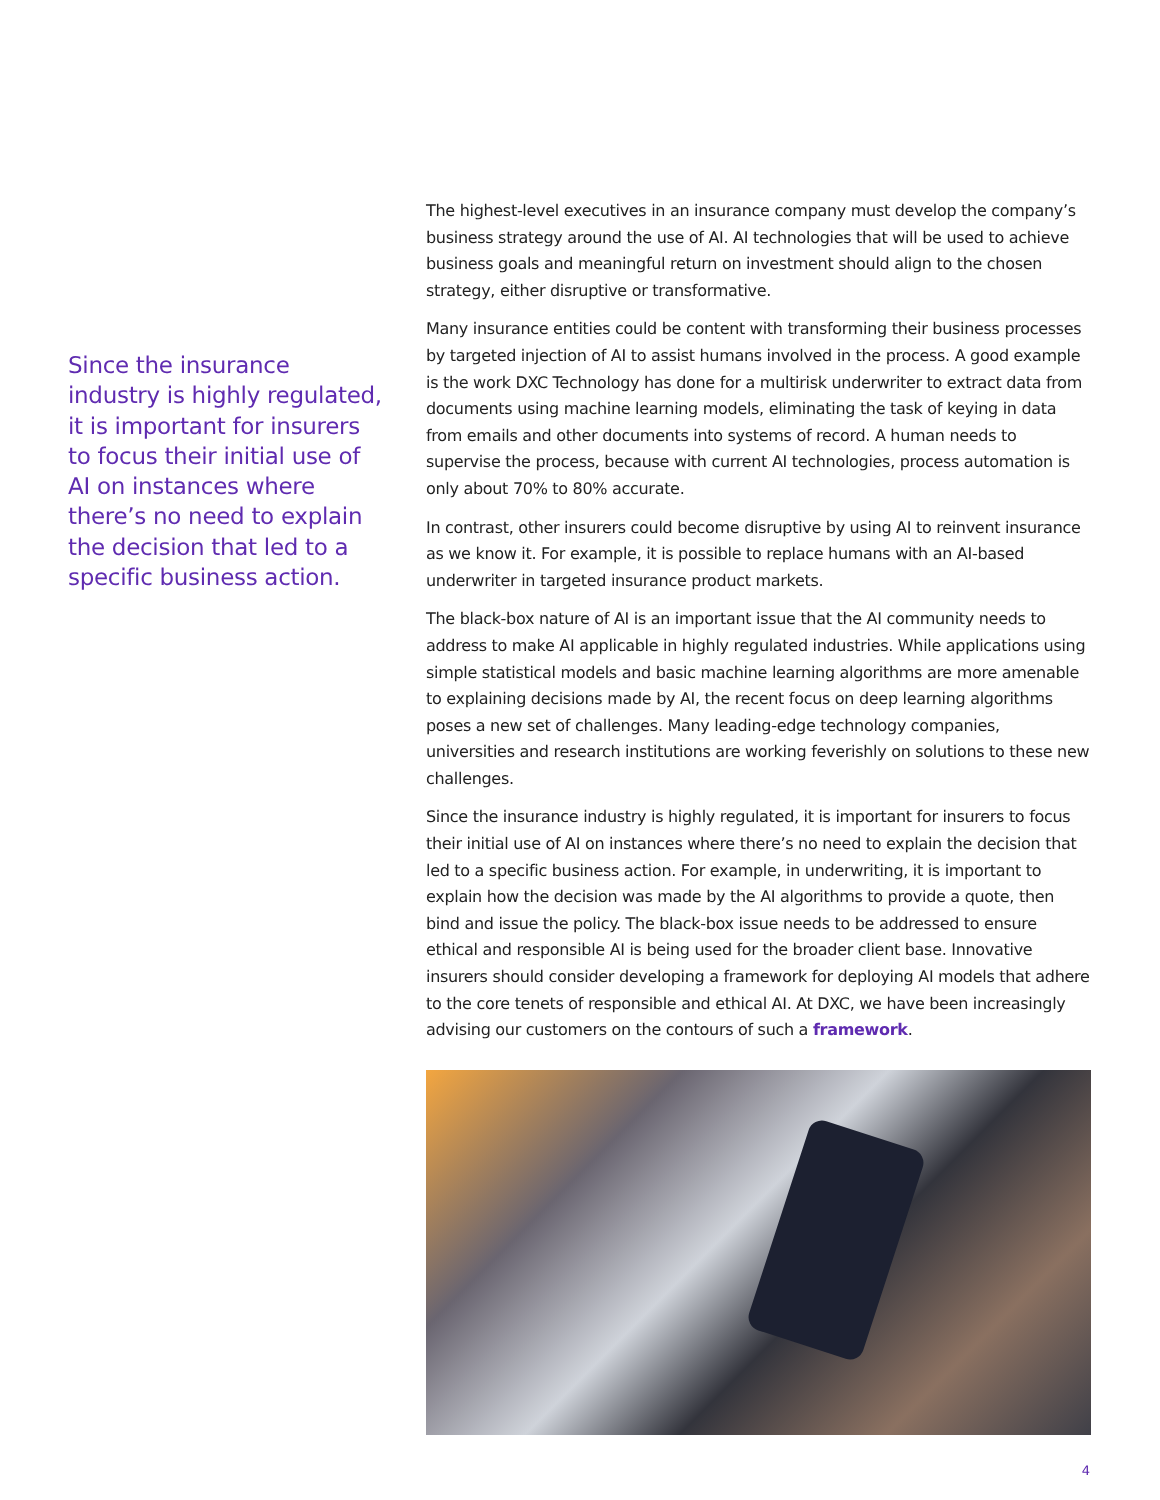Since the insurance industry is highly regulated, it is important for insurers to focus their initial use of AI on instances where there’s no need to explain the decision that led to a specific business action.
The highest-level executives in an insurance company must develop the company’s business strategy around the use of AI. AI technologies that will be used to achieve business goals and meaningful return on investment should align to the chosen strategy, either disruptive or transformative.
Many insurance entities could be content with transforming their business processes by targeted injection of AI to assist humans involved in the process. A good example is the work DXC Technology has done for a multirisk underwriter to extract data from documents using machine learning models, eliminating the task of keying in data from emails and other documents into systems of record. A human needs to supervise the process, because with current AI technologies, process automation is only about 70% to 80% accurate.
In contrast, other insurers could become disruptive by using AI to reinvent insurance as we know it. For example, it is possible to replace humans with an AI-based underwriter in targeted insurance product markets.
The black-box nature of AI is an important issue that the AI community needs to address to make AI applicable in highly regulated industries. While applications using simple statistical models and basic machine learning algorithms are more amenable to explaining decisions made by AI, the recent focus on deep learning algorithms poses a new set of challenges. Many leading-edge technology companies, universities and research institutions are working feverishly on solutions to these new challenges.
Since the insurance industry is highly regulated, it is important for insurers to focus their initial use of AI on instances where there’s no need to explain the decision that led to a specific business action. For example, in underwriting, it is important to explain how the decision was made by the AI algorithms to provide a quote, then bind and issue the policy. The black-box issue needs to be addressed to ensure ethical and responsible AI is being used for the broader client base. Innovative insurers should consider developing a framework for deploying AI models that adhere to the core tenets of responsible and ethical AI. At DXC, we have been increasingly advising our customers on the contours of such a framework.
4